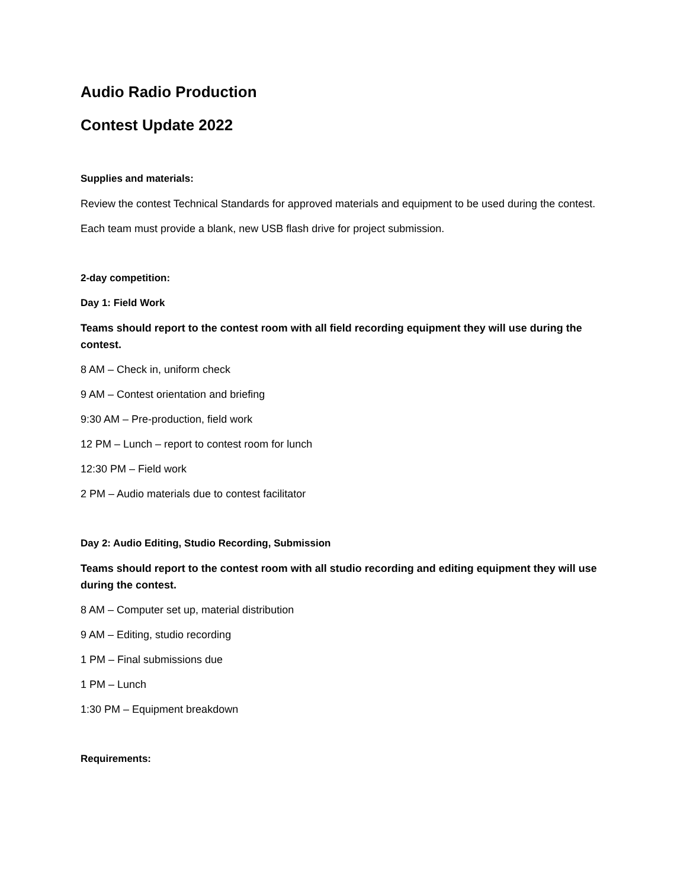Audio Radio Production
Contest Update 2022
Supplies and materials:
Review the contest Technical Standards for approved materials and equipment to be used during the contest.
Each team must provide a blank, new USB flash drive for project submission.
2-day competition:
Day 1: Field Work
Teams should report to the contest room with all field recording equipment they will use during the contest.
8 AM – Check in, uniform check
9 AM – Contest orientation and briefing
9:30 AM – Pre-production, field work
12 PM – Lunch – report to contest room for lunch
12:30 PM – Field work
2 PM – Audio materials due to contest facilitator
Day 2: Audio Editing, Studio Recording, Submission
Teams should report to the contest room with all studio recording and editing equipment they will use during the contest.
8 AM – Computer set up, material distribution
9 AM – Editing, studio recording
1 PM – Final submissions due
1 PM – Lunch
1:30 PM – Equipment breakdown
Requirements: